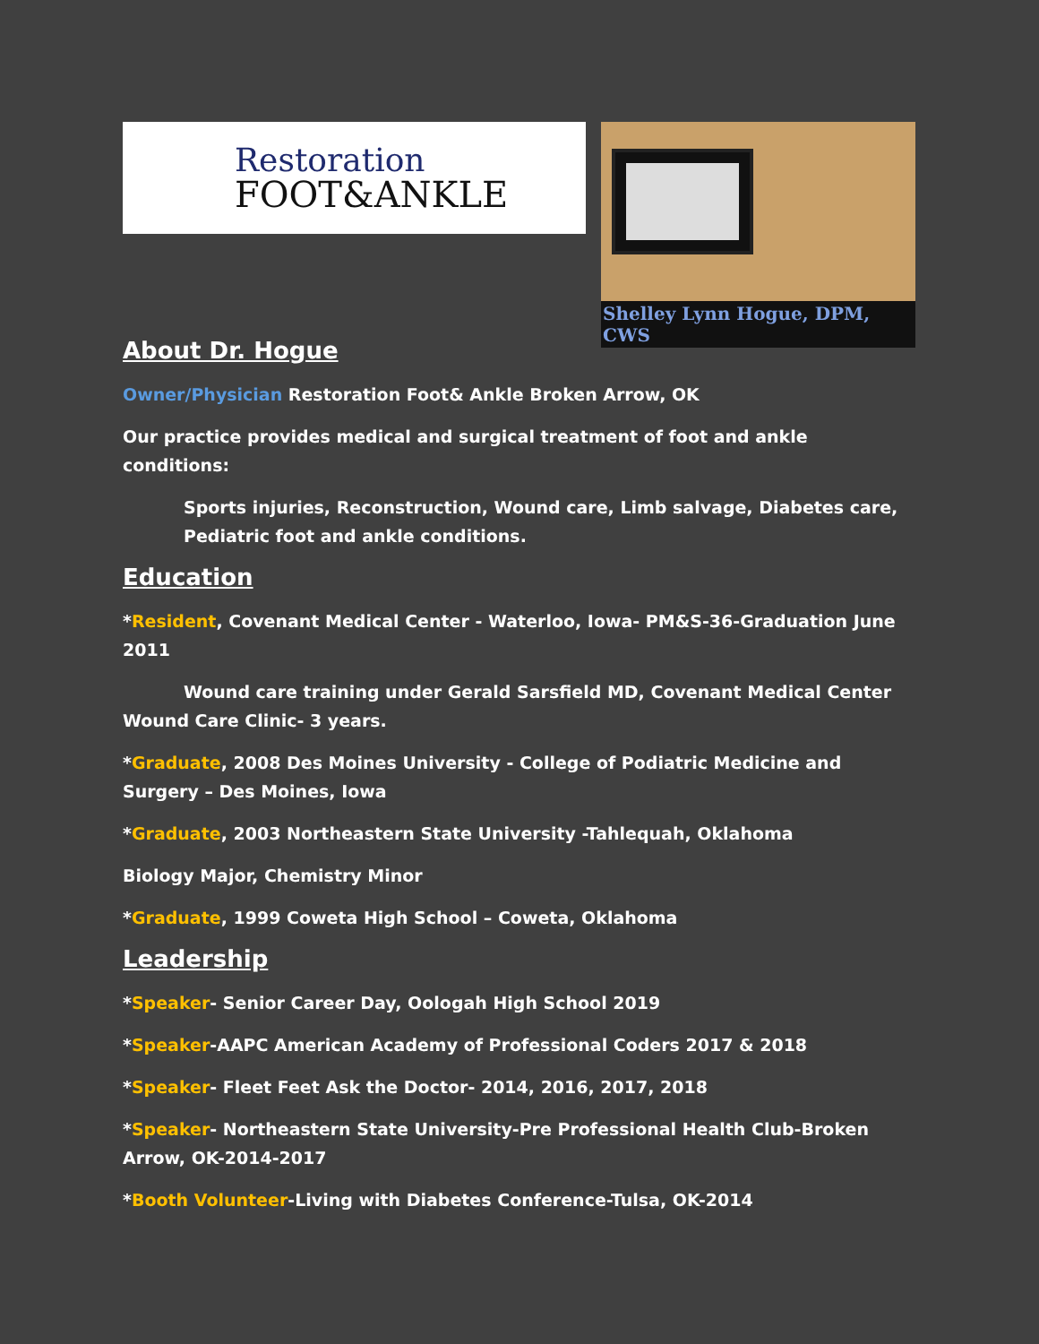Restoration
FOOT&ANKLE
Shelley Lynn Hogue, DPM, CWS
About Dr. Hogue
Owner/Physician Restoration Foot& Ankle Broken Arrow, OK
Our practice provides medical and surgical treatment of foot and ankle conditions:
Sports injuries, Reconstruction, Wound care, Limb salvage, Diabetes care, Pediatric foot and ankle conditions.
Education
*Resident, Covenant Medical Center - Waterloo, Iowa- PM&S-36-Graduation June 2011
Wound care training under Gerald Sarsfield MD, Covenant Medical Center Wound Care Clinic- 3 years.
*Graduate, 2008 Des Moines University - College of Podiatric Medicine and Surgery – Des Moines, Iowa
*Graduate, 2003 Northeastern State University -Tahlequah, Oklahoma
Biology Major, Chemistry Minor
*Graduate, 1999 Coweta High School – Coweta, Oklahoma
Leadership
*Speaker- Senior Career Day, Oologah High School 2019
*Speaker-AAPC American Academy of Professional Coders 2017 & 2018
*Speaker- Fleet Feet Ask the Doctor- 2014, 2016, 2017, 2018
*Speaker- Northeastern State University-Pre Professional Health Club-Broken Arrow, OK-2014-2017
*Booth Volunteer-Living with Diabetes Conference-Tulsa, OK-2014